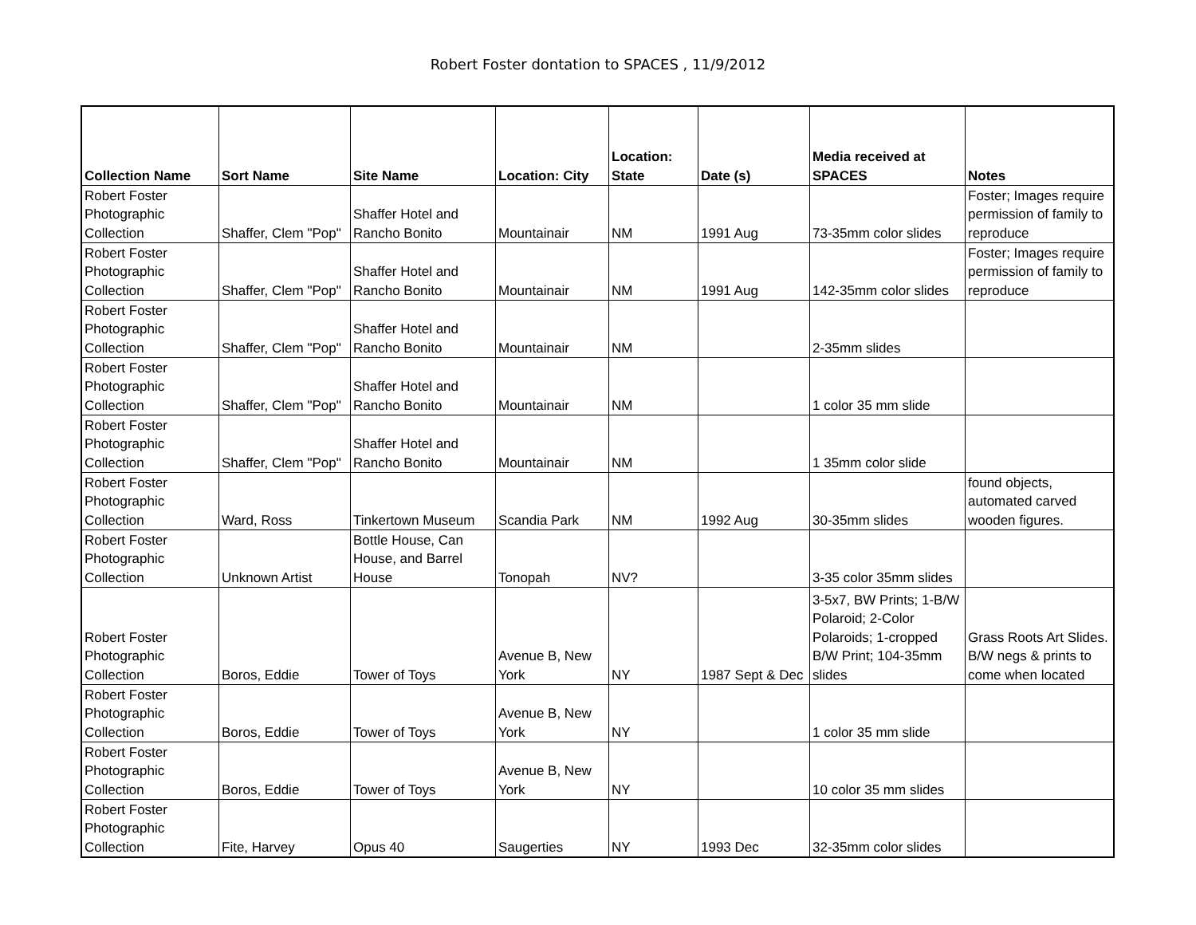Robert Foster dontation to SPACES , 11/9/2012
| Collection Name | Sort Name | Site Name | Location: City | Location: State | Date (s) | Media received at SPACES | Notes |
| --- | --- | --- | --- | --- | --- | --- | --- |
| Robert Foster Photographic Collection | Shaffer, Clem "Pop" | Shaffer Hotel and Rancho Bonito | Mountainair | NM | 1991 Aug | 73-35mm color slides | Foster; Images require permission of family to reproduce |
| Robert Foster Photographic Collection | Shaffer, Clem "Pop" | Shaffer Hotel and Rancho Bonito | Mountainair | NM | 1991 Aug | 142-35mm color slides | Foster; Images require permission of family to reproduce |
| Robert Foster Photographic Collection | Shaffer, Clem "Pop" | Shaffer Hotel and Rancho Bonito | Mountainair | NM | | 2-35mm slides | |
| Robert Foster Photographic Collection | Shaffer, Clem "Pop" | Shaffer Hotel and Rancho Bonito | Mountainair | NM | | 1 color 35 mm slide | |
| Robert Foster Photographic Collection | Shaffer, Clem "Pop" | Shaffer Hotel and Rancho Bonito | Mountainair | NM | | 1 35mm color slide | |
| Robert Foster Photographic Collection | Ward, Ross | Tinkertown Museum | Scandia Park | NM | 1992 Aug | 30-35mm slides | found objects, automated carved wooden figures. |
| Robert Foster Photographic Collection | Unknown Artist | Bottle House, Can House, and Barrel House | Tonopah | NV? | | 3-35 color 35mm slides | |
| Robert Foster Photographic Collection | Boros, Eddie | Tower of Toys | Avenue B, New York | NY | 1987 Sept & Dec | 3-5x7, BW Prints; 1-B/W Polaroid; 2-Color Polaroids; 1-cropped B/W Print; 104-35mm slides | Grass Roots Art Slides. B/W negs & prints to come when located |
| Robert Foster Photographic Collection | Boros, Eddie | Tower of Toys | Avenue B, New York | NY | | 1 color 35 mm slide | |
| Robert Foster Photographic Collection | Boros, Eddie | Tower of Toys | Avenue B, New York | NY | | 10 color 35 mm slides | |
| Robert Foster Photographic Collection | Fite, Harvey | Opus 40 | Saugerties | NY | 1993 Dec | 32-35mm color slides | |